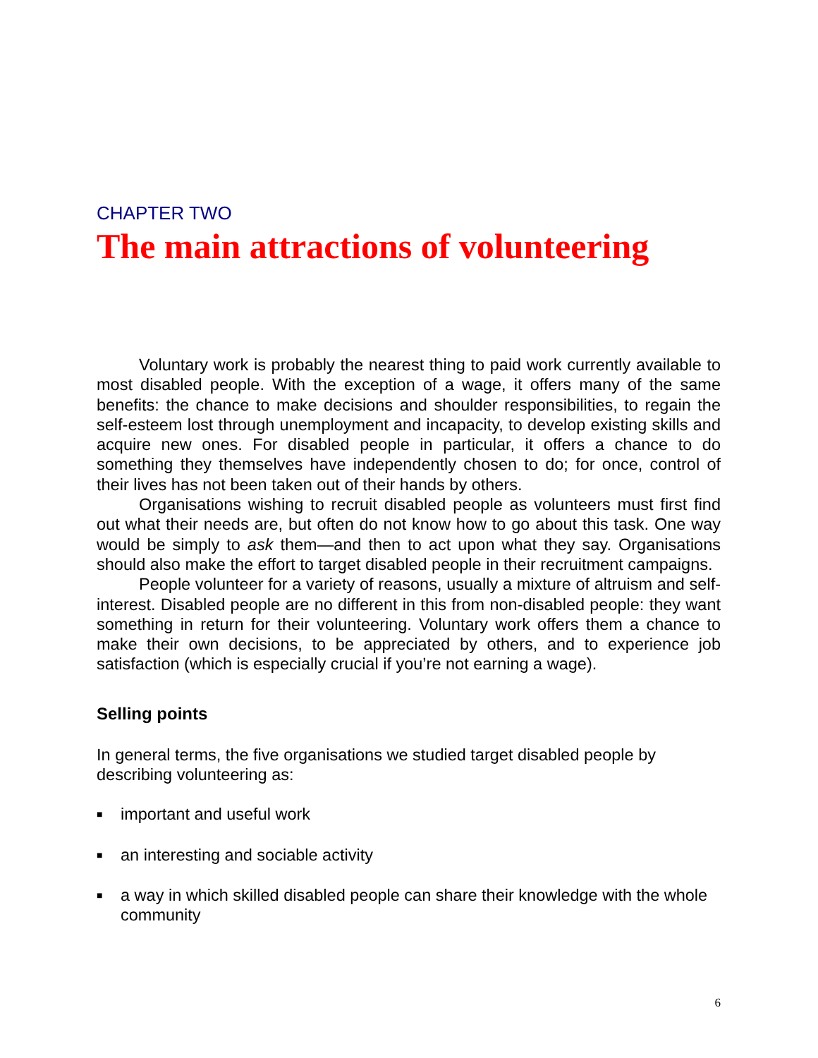CHAPTER TWO
The main attractions of volunteering
Voluntary work is probably the nearest thing to paid work currently available to most disabled people. With the exception of a wage, it offers many of the same benefits: the chance to make decisions and shoulder responsibilities, to regain the self-esteem lost through unemployment and incapacity, to develop existing skills and acquire new ones. For disabled people in particular, it offers a chance to do something they themselves have independently chosen to do; for once, control of their lives has not been taken out of their hands by others.
Organisations wishing to recruit disabled people as volunteers must first find out what their needs are, but often do not know how to go about this task. One way would be simply to ask them—and then to act upon what they say. Organisations should also make the effort to target disabled people in their recruitment campaigns.
People volunteer for a variety of reasons, usually a mixture of altruism and self-interest. Disabled people are no different in this from non-disabled people: they want something in return for their volunteering. Voluntary work offers them a chance to make their own decisions, to be appreciated by others, and to experience job satisfaction (which is especially crucial if you’re not earning a wage).
Selling points
In general terms, the five organisations we studied target disabled people by describing volunteering as:
■ important and useful work
■ an interesting and sociable activity
■ a way in which skilled disabled people can share their knowledge with the whole community
6